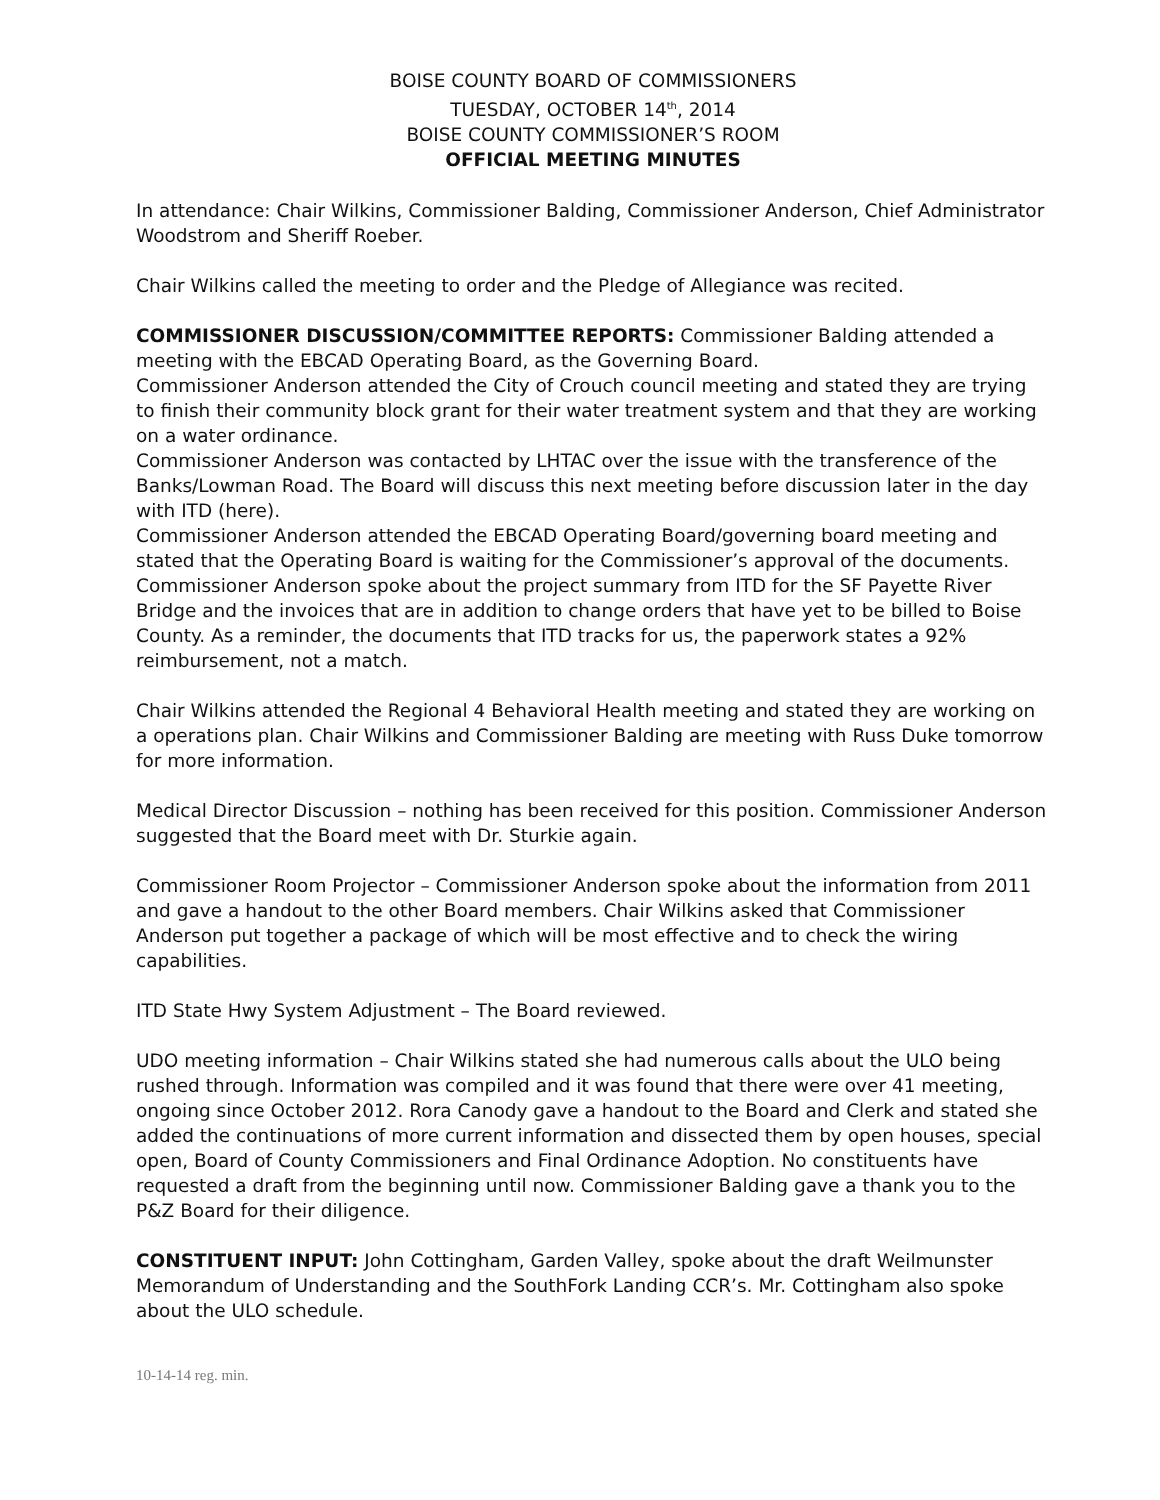BOISE COUNTY BOARD OF COMMISSIONERS
TUESDAY, OCTOBER 14<sup>th</sup>, 2014
BOISE COUNTY COMMISSIONER’S ROOM
OFFICIAL MEETING MINUTES
In attendance: Chair Wilkins, Commissioner Balding, Commissioner Anderson, Chief Administrator Woodstrom and Sheriff Roeber.
Chair Wilkins called the meeting to order and the Pledge of Allegiance was recited.
COMMISSIONER DISCUSSION/COMMITTEE REPORTS: Commissioner Balding attended a meeting with the EBCAD Operating Board, as the Governing Board.
Commissioner Anderson attended the City of Crouch council meeting and stated they are trying to finish their community block grant for their water treatment system and that they are working on a water ordinance.
Commissioner Anderson was contacted by LHTAC over the issue with the transference of the Banks/Lowman Road. The Board will discuss this next meeting before discussion later in the day with ITD (here).
Commissioner Anderson attended the EBCAD Operating Board/governing board meeting and stated that the Operating Board is waiting for the Commissioner’s approval of the documents.
Commissioner Anderson spoke about the project summary from ITD for the SF Payette River Bridge and the invoices that are in addition to change orders that have yet to be billed to Boise County. As a reminder, the documents that ITD tracks for us, the paperwork states a 92% reimbursement, not a match.
Chair Wilkins attended the Regional 4 Behavioral Health meeting and stated they are working on a operations plan. Chair Wilkins and Commissioner Balding are meeting with Russ Duke tomorrow for more information.
Medical Director Discussion – nothing has been received for this position. Commissioner Anderson suggested that the Board meet with Dr. Sturkie again.
Commissioner Room Projector – Commissioner Anderson spoke about the information from 2011 and gave a handout to the other Board members. Chair Wilkins asked that Commissioner Anderson put together a package of which will be most effective and to check the wiring capabilities.
ITD State Hwy System Adjustment – The Board reviewed.
UDO meeting information – Chair Wilkins stated she had numerous calls about the ULO being rushed through. Information was compiled and it was found that there were over 41 meeting, ongoing since October 2012. Rora Canody gave a handout to the Board and Clerk and stated she added the continuations of more current information and dissected them by open houses, special open, Board of County Commissioners and Final Ordinance Adoption. No constituents have requested a draft from the beginning until now. Commissioner Balding gave a thank you to the P&Z Board for their diligence.
CONSTITUENT INPUT: John Cottingham, Garden Valley, spoke about the draft Weilmunster Memorandum of Understanding and the SouthFork Landing CCR’s. Mr. Cottingham also spoke about the ULO schedule.
10-14-14 reg. min.